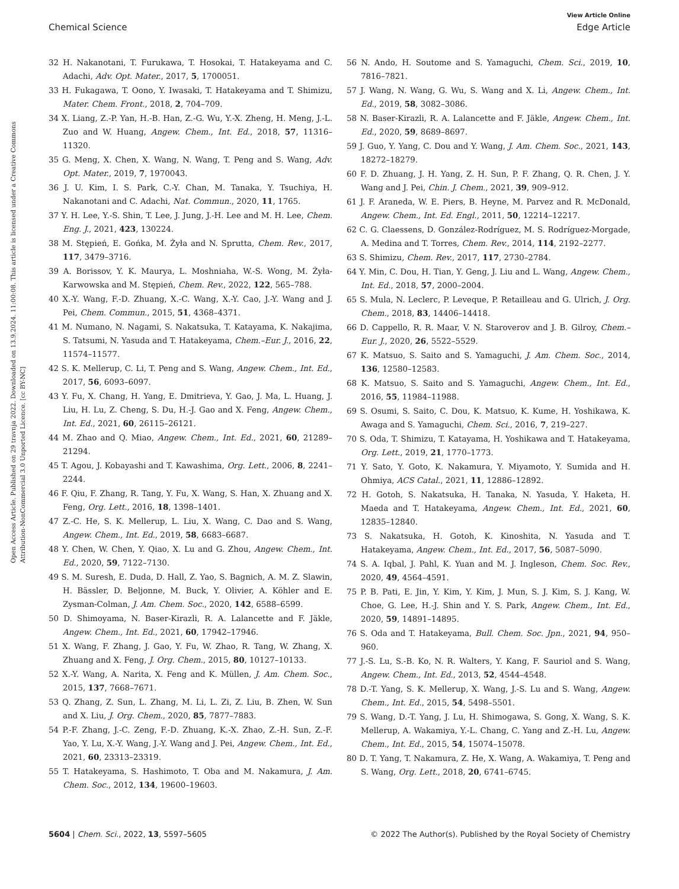View Article Online
Chemical Science Edge Article
Open Access Article. Published on 29 travnja 2022. Downloaded on 13.9.2024. 11:00:08. This article is licensed under a Creative Commons Attribution-NonCommercial 3.0 Unported Licence. [cc BY-NC]
32 H. Nakanotani, T. Furukawa, T. Hosokai, T. Hatakeyama and C. Adachi, Adv. Opt. Mater., 2017, 5, 1700051.
33 H. Fukagawa, T. Oono, Y. Iwasaki, T. Hatakeyama and T. Shimizu, Mater. Chem. Front., 2018, 2, 704–709.
34 X. Liang, Z.-P. Yan, H.-B. Han, Z.-G. Wu, Y.-X. Zheng, H. Meng, J.-L. Zuo and W. Huang, Angew. Chem., Int. Ed., 2018, 57, 11316–11320.
35 G. Meng, X. Chen, X. Wang, N. Wang, T. Peng and S. Wang, Adv. Opt. Mater., 2019, 7, 1970043.
36 J. U. Kim, I. S. Park, C.-Y. Chan, M. Tanaka, Y. Tsuchiya, H. Nakanotani and C. Adachi, Nat. Commun., 2020, 11, 1765.
37 Y. H. Lee, Y.-S. Shin, T. Lee, J. Jung, J.-H. Lee and M. H. Lee, Chem. Eng. J., 2021, 423, 130224.
38 M. Stępień, E. Gońka, M. Żyła and N. Sprutta, Chem. Rev., 2017, 117, 3479–3716.
39 A. Borissov, Y. K. Maurya, L. Moshniaha, W.-S. Wong, M. Żyła-Karwowska and M. Stępień, Chem. Rev., 2022, 122, 565–788.
40 X.-Y. Wang, F.-D. Zhuang, X.-C. Wang, X.-Y. Cao, J.-Y. Wang and J. Pei, Chem. Commun., 2015, 51, 4368–4371.
41 M. Numano, N. Nagami, S. Nakatsuka, T. Katayama, K. Nakajima, S. Tatsumi, N. Yasuda and T. Hatakeyama, Chem.–Eur. J., 2016, 22, 11574–11577.
42 S. K. Mellerup, C. Li, T. Peng and S. Wang, Angew. Chem., Int. Ed., 2017, 56, 6093–6097.
43 Y. Fu, X. Chang, H. Yang, E. Dmitrieva, Y. Gao, J. Ma, L. Huang, J. Liu, H. Lu, Z. Cheng, S. Du, H.-J. Gao and X. Feng, Angew. Chem., Int. Ed., 2021, 60, 26115–26121.
44 M. Zhao and Q. Miao, Angew. Chem., Int. Ed., 2021, 60, 21289–21294.
45 T. Agou, J. Kobayashi and T. Kawashima, Org. Lett., 2006, 8, 2241–2244.
46 F. Qiu, F. Zhang, R. Tang, Y. Fu, X. Wang, S. Han, X. Zhuang and X. Feng, Org. Lett., 2016, 18, 1398–1401.
47 Z.-C. He, S. K. Mellerup, L. Liu, X. Wang, C. Dao and S. Wang, Angew. Chem., Int. Ed., 2019, 58, 6683–6687.
48 Y. Chen, W. Chen, Y. Qiao, X. Lu and G. Zhou, Angew. Chem., Int. Ed., 2020, 59, 7122–7130.
49 S. M. Suresh, E. Duda, D. Hall, Z. Yao, S. Bagnich, A. M. Z. Slawin, H. Bässler, D. Beljonne, M. Buck, Y. Olivier, A. Köhler and E. Zysman-Colman, J. Am. Chem. Soc., 2020, 142, 6588–6599.
50 D. Shimoyama, N. Baser-Kirazli, R. A. Lalancette and F. Jäkle, Angew. Chem., Int. Ed., 2021, 60, 17942–17946.
51 X. Wang, F. Zhang, J. Gao, Y. Fu, W. Zhao, R. Tang, W. Zhang, X. Zhuang and X. Feng, J. Org. Chem., 2015, 80, 10127–10133.
52 X.-Y. Wang, A. Narita, X. Feng and K. Müllen, J. Am. Chem. Soc., 2015, 137, 7668–7671.
53 Q. Zhang, Z. Sun, L. Zhang, M. Li, L. Zi, Z. Liu, B. Zhen, W. Sun and X. Liu, J. Org. Chem., 2020, 85, 7877–7883.
54 P.-F. Zhang, J.-C. Zeng, F.-D. Zhuang, K.-X. Zhao, Z.-H. Sun, Z.-F. Yao, Y. Lu, X.-Y. Wang, J.-Y. Wang and J. Pei, Angew. Chem., Int. Ed., 2021, 60, 23313–23319.
55 T. Hatakeyama, S. Hashimoto, T. Oba and M. Nakamura, J. Am. Chem. Soc., 2012, 134, 19600–19603.
56 N. Ando, H. Soutome and S. Yamaguchi, Chem. Sci., 2019, 10, 7816–7821.
57 J. Wang, N. Wang, G. Wu, S. Wang and X. Li, Angew. Chem., Int. Ed., 2019, 58, 3082–3086.
58 N. Baser-Kirazli, R. A. Lalancette and F. Jäkle, Angew. Chem., Int. Ed., 2020, 59, 8689–8697.
59 J. Guo, Y. Yang, C. Dou and Y. Wang, J. Am. Chem. Soc., 2021, 143, 18272–18279.
60 F. D. Zhuang, J. H. Yang, Z. H. Sun, P. F. Zhang, Q. R. Chen, J. Y. Wang and J. Pei, Chin. J. Chem., 2021, 39, 909–912.
61 J. F. Araneda, W. E. Piers, B. Heyne, M. Parvez and R. McDonald, Angew. Chem., Int. Ed. Engl., 2011, 50, 12214–12217.
62 C. G. Claessens, D. González-Rodríguez, M. S. Rodríguez-Morgade, A. Medina and T. Torres, Chem. Rev., 2014, 114, 2192–2277.
63 S. Shimizu, Chem. Rev., 2017, 117, 2730–2784.
64 Y. Min, C. Dou, H. Tian, Y. Geng, J. Liu and L. Wang, Angew. Chem., Int. Ed., 2018, 57, 2000–2004.
65 S. Mula, N. Leclerc, P. Leveque, P. Retailleau and G. Ulrich, J. Org. Chem., 2018, 83, 14406–14418.
66 D. Cappello, R. R. Maar, V. N. Staroverov and J. B. Gilroy, Chem.–Eur. J., 2020, 26, 5522–5529.
67 K. Matsuo, S. Saito and S. Yamaguchi, J. Am. Chem. Soc., 2014, 136, 12580–12583.
68 K. Matsuo, S. Saito and S. Yamaguchi, Angew. Chem., Int. Ed., 2016, 55, 11984–11988.
69 S. Osumi, S. Saito, C. Dou, K. Matsuo, K. Kume, H. Yoshikawa, K. Awaga and S. Yamaguchi, Chem. Sci., 2016, 7, 219–227.
70 S. Oda, T. Shimizu, T. Katayama, H. Yoshikawa and T. Hatakeyama, Org. Lett., 2019, 21, 1770–1773.
71 Y. Sato, Y. Goto, K. Nakamura, Y. Miyamoto, Y. Sumida and H. Ohmiya, ACS Catal., 2021, 11, 12886–12892.
72 H. Gotoh, S. Nakatsuka, H. Tanaka, N. Yasuda, Y. Haketa, H. Maeda and T. Hatakeyama, Angew. Chem., Int. Ed., 2021, 60, 12835–12840.
73 S. Nakatsuka, H. Gotoh, K. Kinoshita, N. Yasuda and T. Hatakeyama, Angew. Chem., Int. Ed., 2017, 56, 5087–5090.
74 S. A. Iqbal, J. Pahl, K. Yuan and M. J. Ingleson, Chem. Soc. Rev., 2020, 49, 4564–4591.
75 P. B. Pati, E. Jin, Y. Kim, Y. Kim, J. Mun, S. J. Kim, S. J. Kang, W. Choe, G. Lee, H.-J. Shin and Y. S. Park, Angew. Chem., Int. Ed., 2020, 59, 14891–14895.
76 S. Oda and T. Hatakeyama, Bull. Chem. Soc. Jpn., 2021, 94, 950–960.
77 J.-S. Lu, S.-B. Ko, N. R. Walters, Y. Kang, F. Sauriol and S. Wang, Angew. Chem., Int. Ed., 2013, 52, 4544–4548.
78 D.-T. Yang, S. K. Mellerup, X. Wang, J.-S. Lu and S. Wang, Angew. Chem., Int. Ed., 2015, 54, 5498–5501.
79 S. Wang, D.-T. Yang, J. Lu, H. Shimogawa, S. Gong, X. Wang, S. K. Mellerup, A. Wakamiya, Y.-L. Chang, C. Yang and Z.-H. Lu, Angew. Chem., Int. Ed., 2015, 54, 15074–15078.
80 D. T. Yang, T. Nakamura, Z. He, X. Wang, A. Wakamiya, T. Peng and S. Wang, Org. Lett., 2018, 20, 6741–6745.
5604 | Chem. Sci., 2022, 13, 5597–5605 © 2022 The Author(s). Published by the Royal Society of Chemistry